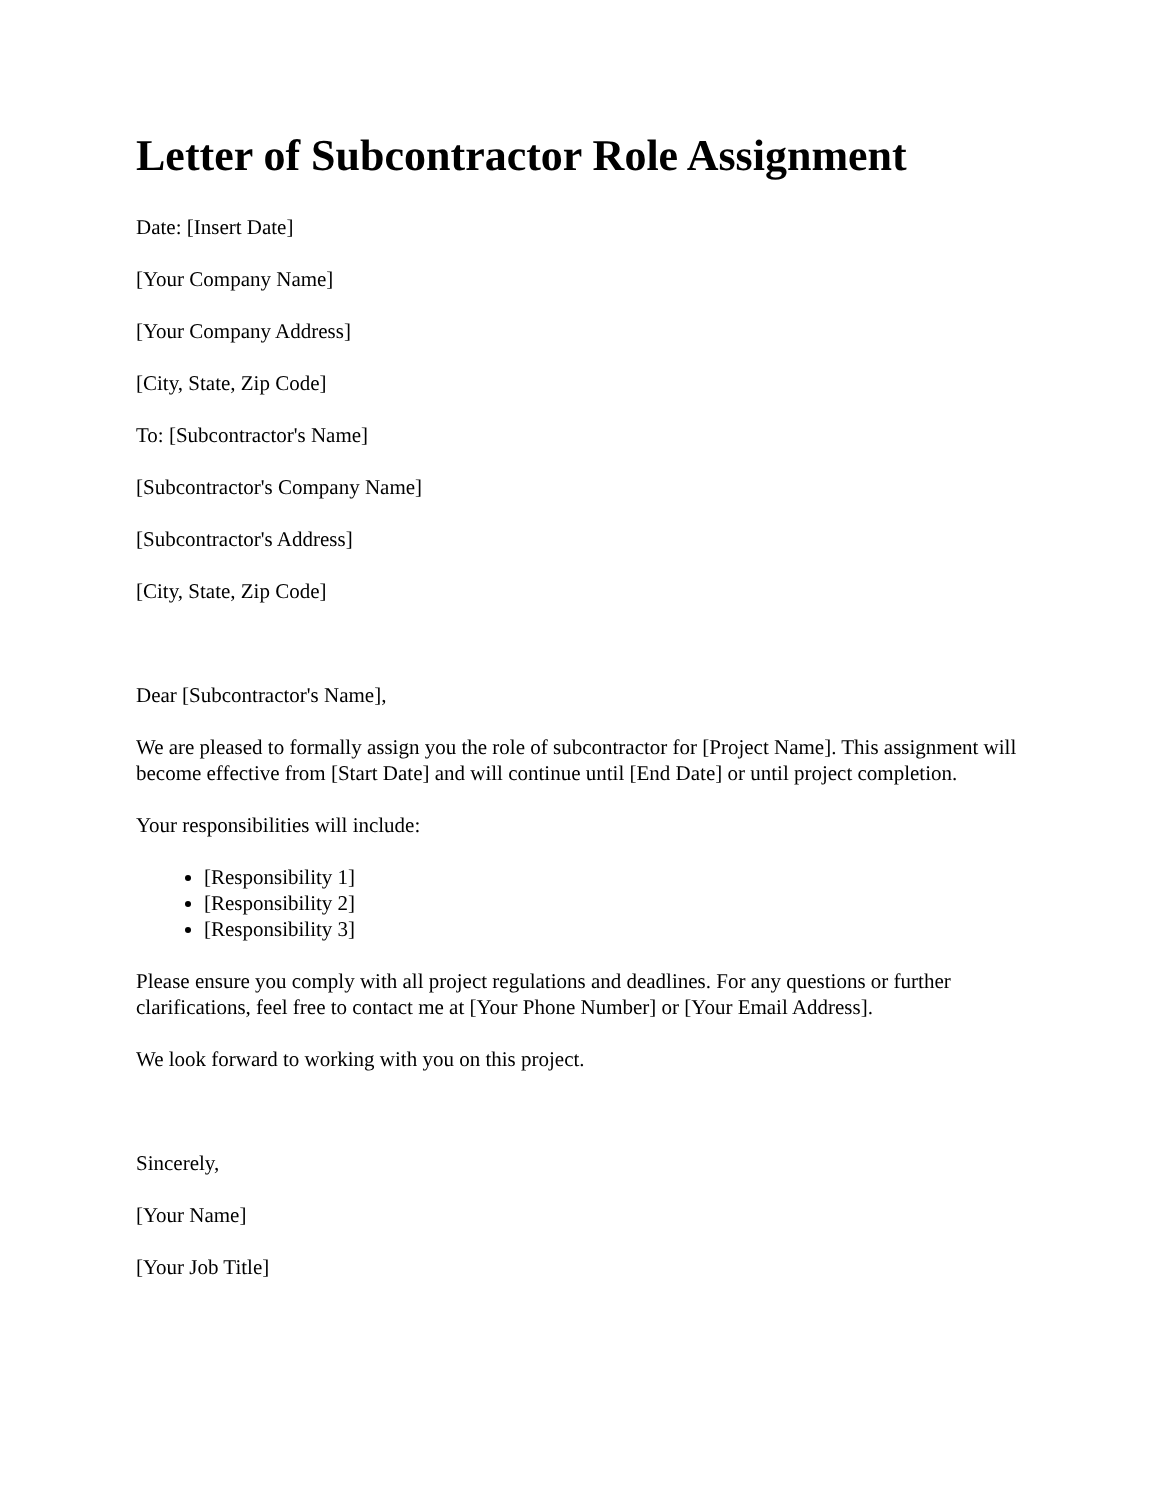Letter of Subcontractor Role Assignment
Date: [Insert Date]
[Your Company Name]
[Your Company Address]
[City, State, Zip Code]
To: [Subcontractor's Name]
[Subcontractor's Company Name]
[Subcontractor's Address]
[City, State, Zip Code]
Dear [Subcontractor's Name],
We are pleased to formally assign you the role of subcontractor for [Project Name]. This assignment will become effective from [Start Date] and will continue until [End Date] or until project completion.
Your responsibilities will include:
[Responsibility 1]
[Responsibility 2]
[Responsibility 3]
Please ensure you comply with all project regulations and deadlines. For any questions or further clarifications, feel free to contact me at [Your Phone Number] or [Your Email Address].
We look forward to working with you on this project.
Sincerely,
[Your Name]
[Your Job Title]